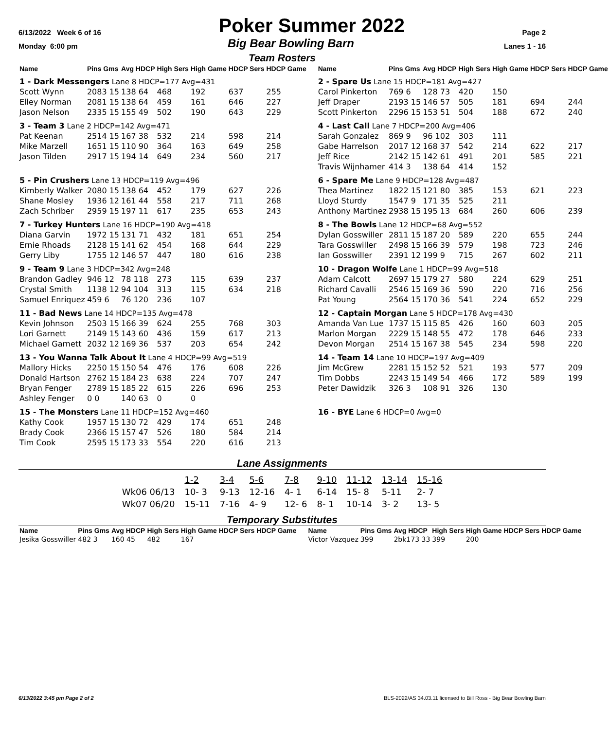6/13/2022 Week 6 of 16 Poker Summer 2022 Page 2
Monday 6:00 pm Big Bear Bowling Barn Lanes 1 - 16
Team Rosters
| Name | Pins Gms | Avg HDCP | High Sers | High Game | HDCP Sers | HDCP Game |
| --- | --- | --- | --- | --- | --- | --- |
| 1 - Dark Messengers Lane 8 HDCP=177 Avg=431 | | | | | | |
| Scott Wynn | 2083 15 | 138 64 | 468 | 192 | 637 | 255 |
| Elley Norman | 2081 15 | 138 64 | 459 | 161 | 646 | 227 |
| Jason Nelson | 2335 15 | 155 49 | 502 | 190 | 643 | 229 |
| 3 - Team 3 Lane 2 HDCP=142 Avg=471 | | | | | | |
| Pat Keenan | 2514 15 | 167 38 | 532 | 214 | 598 | 214 |
| Mike Marzell | 1651 15 | 110 90 | 364 | 163 | 649 | 258 |
| Jason Tilden | 2917 15 | 194 14 | 649 | 234 | 560 | 217 |
| 5 - Pin Crushers Lane 13 HDCP=119 Avg=496 | | | | | | |
| Kimberly Walker | 2080 15 | 138 64 | 452 | 179 | 627 | 226 |
| Shane Mosley | 1936 12 | 161 44 | 558 | 217 | 711 | 268 |
| Zach Schriber | 2959 15 | 197 11 | 617 | 235 | 653 | 243 |
| 7 - Turkey Hunters Lane 16 HDCP=190 Avg=418 | | | | | | |
| Diana Garvin | 1972 15 | 131 71 | 432 | 181 | 651 | 254 |
| Ernie Rhoads | 2128 15 | 141 62 | 454 | 168 | 644 | 229 |
| Gerry Liby | 1755 12 | 146 57 | 447 | 180 | 616 | 238 |
| 9 - Team 9 Lane 3 HDCP=342 Avg=248 | | | | | | |
| Brandon Gadley | 946 12 | 78 118 | 273 | 115 | 639 | 237 |
| Crystal Smith | 1138 12 | 94 104 | 313 | 115 | 634 | 218 |
| Samuel Enriquez | 459 6 | 76 120 | 236 | 107 | | |
| 11 - Bad News Lane 14 HDCP=135 Avg=478 | | | | | | |
| Kevin Johnson | 2503 15 | 166 39 | 624 | 255 | 768 | 303 |
| Lori Garnett | 2149 15 | 143 60 | 436 | 159 | 617 | 213 |
| Michael Garnett | 2032 12 | 169 36 | 537 | 203 | 654 | 242 |
| 13 - You Wanna Talk About It Lane 4 HDCP=99 Avg=519 | | | | | | |
| Mallory Hicks | 2250 15 | 150 54 | 476 | 176 | 608 | 226 |
| Donald Hartson | 2762 15 | 184 23 | 638 | 224 | 707 | 247 |
| Bryan Fenger | 2789 15 | 185 22 | 615 | 226 | 696 | 253 |
| Ashley Fenger | 0 0 | 140 63 | 0 | 0 | | |
| 15 - The Monsters Lane 11 HDCP=152 Avg=460 | | | | | | |
| Kathy Cook | 1957 15 | 130 72 | 429 | 174 | 651 | 248 |
| Brady Cook | 2366 15 | 157 47 | 526 | 180 | 584 | 214 |
| Tim Cook | 2595 15 | 173 33 | 554 | 220 | 616 | 213 |
| Name | Pins Gms | Avg HDCP | High Sers | High Game | HDCP Sers | HDCP Game |
| --- | --- | --- | --- | --- | --- | --- |
| 2 - Spare Us Lane 15 HDCP=181 Avg=427 | | | | | | |
| Carol Pinkerton | 769 6 | 128 73 | 420 | 150 | | |
| Jeff Draper | 2193 15 | 146 57 | 505 | 181 | 694 | 244 |
| Scott Pinkerton | 2296 15 | 153 51 | 504 | 188 | 672 | 240 |
| 4 - Last Call Lane 7 HDCP=200 Avg=406 | | | | | | |
| Sarah Gonzalez | 869 9 | 96 102 | 303 | 111 | | |
| Gabe Harrelson | 2017 12 | 168 37 | 542 | 214 | 622 | 217 |
| Jeff Rice | 2142 15 | 142 61 | 491 | 201 | 585 | 221 |
| Travis Wijnhamer | 414 3 | 138 64 | 414 | 152 | | |
| 6 - Spare Me Lane 9 HDCP=128 Avg=487 | | | | | | |
| Thea Martinez | 1822 15 | 121 80 | 385 | 153 | 621 | 223 |
| Lloyd Sturdy | 1547 9 | 171 35 | 525 | 211 | | |
| Anthony Martinez | 2938 15 | 195 13 | 684 | 260 | 606 | 239 |
| 8 - The Bowls Lane 12 HDCP=68 Avg=552 | | | | | | |
| Dylan Gosswiller | 2811 15 | 187 20 | 589 | 220 | 655 | 244 |
| Tara Gosswiller | 2498 15 | 166 39 | 579 | 198 | 723 | 246 |
| Ian Gosswiller | 2391 12 | 199 9 | 715 | 267 | 602 | 211 |
| 10 - Dragon Wolfe Lane 1 HDCP=99 Avg=518 | | | | | | |
| Adam Calcott | 2697 15 | 179 27 | 580 | 224 | 629 | 251 |
| Richard Cavalli | 2546 15 | 169 36 | 590 | 220 | 716 | 256 |
| Pat Young | 2564 15 | 170 36 | 541 | 224 | 652 | 229 |
| 12 - Captain Morgan Lane 5 HDCP=178 Avg=430 | | | | | | |
| Amanda Van Lue | 1737 15 | 115 85 | 426 | 160 | 603 | 205 |
| Marlon Morgan | 2229 15 | 148 55 | 472 | 178 | 646 | 233 |
| Devon Morgan | 2514 15 | 167 38 | 545 | 234 | 598 | 220 |
| 14 - Team 14 Lane 10 HDCP=197 Avg=409 | | | | | | |
| Jim McGrew | 2281 15 | 152 52 | 521 | 193 | 577 | 209 |
| Tim Dobbs | 2243 15 | 149 54 | 466 | 172 | 589 | 199 |
| Peter Dawidzik | 326 3 | 108 91 | 326 | 130 | | |
| 16 - BYE Lane 6 HDCP=0 Avg=0 | | | | | | |
Lane Assignments
| | 1-2 | 3-4 | 5-6 | 7-8 | 9-10 | 11-12 | 13-14 | 15-16 |
| Wk06 06/13 | 10- 3 | 9-13 | 12-16 | 4- 1 | 6-14 | 15- 8 | 5-11 | 2- 7 |
| Wk07 06/20 | 15-11 | 7-16 | 4- 9 | 12- 6 | 8- 1 | 10-14 | 3- 2 | 13- 5 |
Temporary Substitutes
| Name | Pins Gms | Avg HDCP | High Sers | High Game | HDCP Sers | HDCP Game |
| --- | --- | --- | --- | --- | --- | --- |
| Jesika Gosswiller | 482 3 | 160 45 | 482 | 167 | | |
| Name | Pins Gms | Avg HDCP | High Sers | High Game | HDCP Sers | HDCP Game |
| --- | --- | --- | --- | --- | --- | --- |
| Victor Vazquez | 399 | 2bk173 33 | 399 | 200 | | |
6/13/2022 3:45 pm Page 2 of 2 BLS-2022/AS 34.03.11 licensed to Bill Ross - Big Bear Bowling Barn